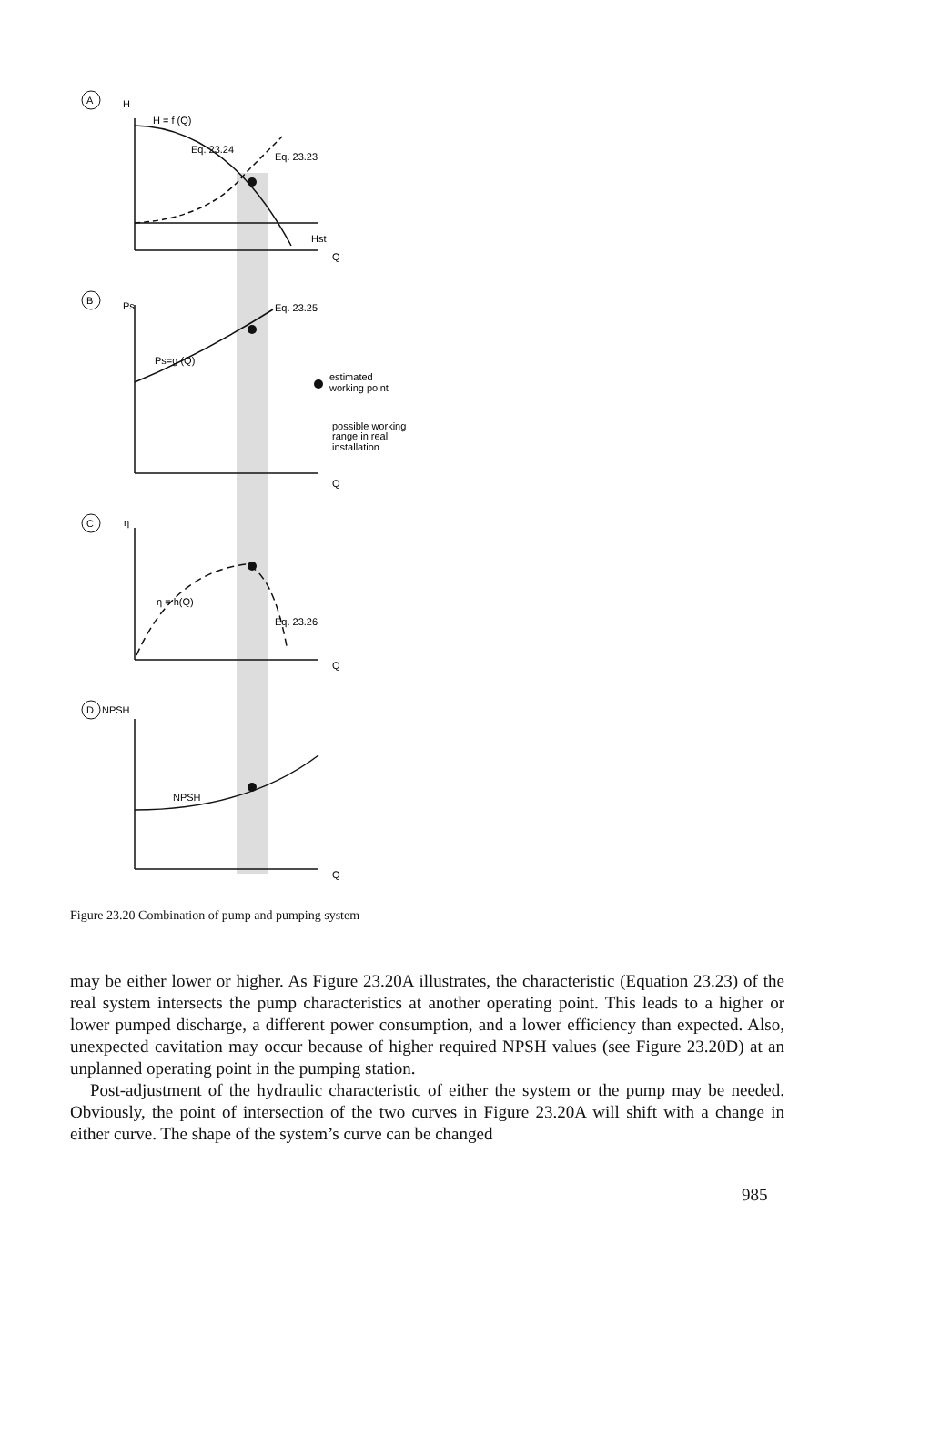A
B
C
D
H
H = f (Q)
Eq. 23.24
Eq. 23.23
Hst
Q
Ps
Eq. 23.25
Ps=g (Q)
estimated
working point
possible working
range in real
installation
Q
η
η = h(Q)
Eq. 23.26
Q
NPSH
NPSH
Q
Figure 23.20 Combination of pump and pumping system
may be either lower or higher. As Figure 23.20A illustrates, the characteristic (Equation 23.23) of the real system intersects the pump characteristics at another operating point. This leads to a higher or lower pumped discharge, a different power consumption, and a lower efficiency than expected. Also, unexpected cavitation may occur because of higher required NPSH values (see Figure 23.20D) at an unplanned operating point in the pumping station.
Post-adjustment of the hydraulic characteristic of either the system or the pump may be needed. Obviously, the point of intersection of the two curves in Figure 23.20A will shift with a change in either curve. The shape of the system’s curve can be changed
985